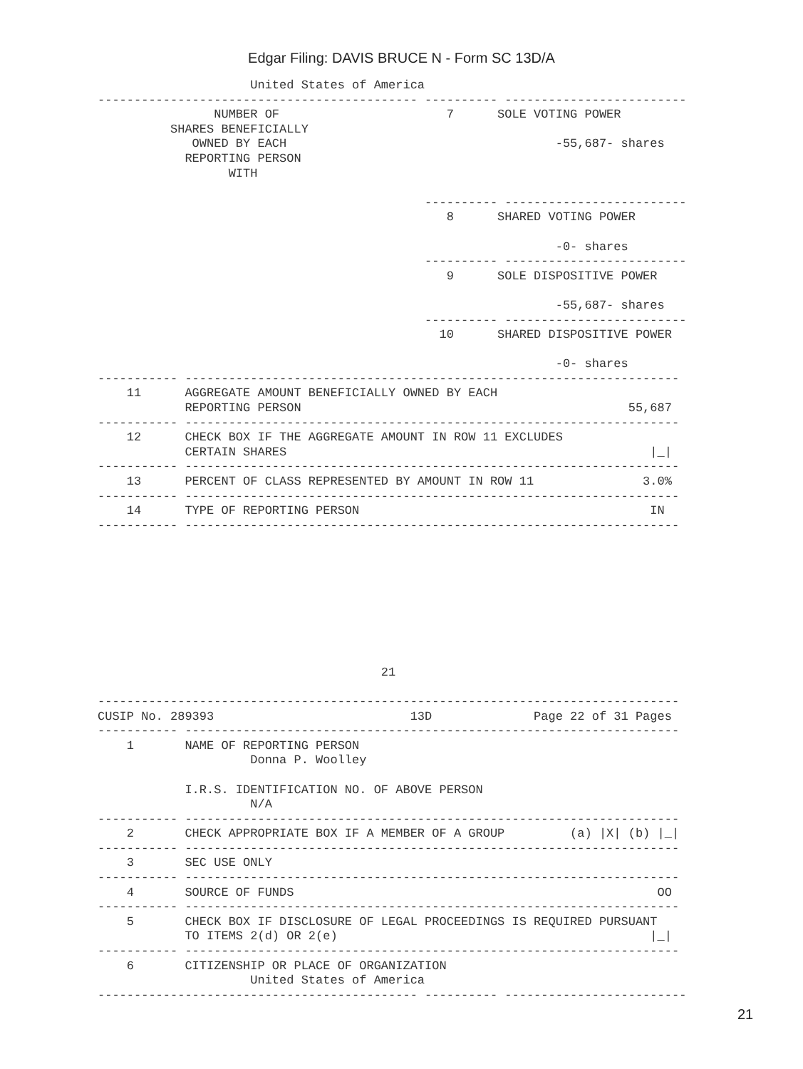Edgar Filing: DAVIS BRUCE N - Form SC 13D/A
                     United States of America
-------------------------------------------- ---------- -------------------------
                NUMBER OF                       7      SOLE VOTING POWER
          SHARES BENEFICIALLY
             OWNED BY EACH                                     -55,687- shares
            REPORTING PERSON
                  WITH

                                             ---------- -------------------------
                                                8      SHARED VOTING POWER

                                                               -0- shares
                                             ---------- -------------------------
                                                9      SOLE DISPOSITIVE POWER

                                                               -55,687- shares
                                             ---------- -------------------------
                                               10      SHARED DISPOSITIVE POWER

                                                               -0- shares
----------- --------------------------------------------------------------------
    11      AGGREGATE AMOUNT BENEFICIALLY OWNED BY EACH
            REPORTING PERSON                                             55,687
----------- --------------------------------------------------------------------
    12      CHECK BOX IF THE AGGREGATE AMOUNT IN ROW 11 EXCLUDES
            CERTAIN SHARES                                                  |_|
----------- --------------------------------------------------------------------
    13      PERCENT OF CLASS REPRESENTED BY AMOUNT IN ROW 11               3.0%
----------- --------------------------------------------------------------------
    14      TYPE OF REPORTING PERSON                                        IN
----------- --------------------------------------------------------------------









                                       21

--------------------------------------------------------------------------------
CUSIP No. 289393                           13D              Page 22 of 31 Pages
----------- --------------------------------------------------------------------
    1       NAME OF REPORTING PERSON
                     Donna P. Woolley

            I.R.S. IDENTIFICATION NO. OF ABOVE PERSON
                     N/A
----------- --------------------------------------------------------------------
    2       CHECK APPROPRIATE BOX IF A MEMBER OF A GROUP         (a) |X| (b) |_|
----------- --------------------------------------------------------------------
    3       SEC USE ONLY
----------- --------------------------------------------------------------------
    4       SOURCE OF FUNDS                                                  OO
----------- --------------------------------------------------------------------
    5       CHECK BOX IF DISCLOSURE OF LEGAL PROCEEDINGS IS REQUIRED PURSUANT
            TO ITEMS 2(d) OR 2(e)                                           |_|
----------- --------------------------------------------------------------------
    6       CITIZENSHIP OR PLACE OF ORGANIZATION
                     United States of America
-------------------------------------------- ---------- -------------------------
21